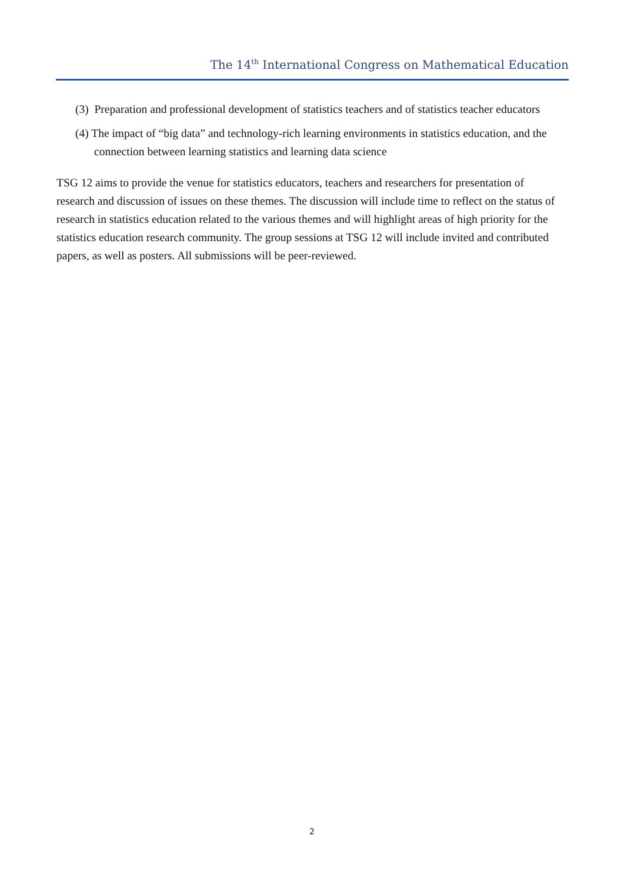The 14<sup>th</sup> International Congress on Mathematical Education
(3) Preparation and professional development of statistics teachers and of statistics teacher educators
(4) The impact of “big data” and technology-rich learning environments in statistics education, and the connection between learning statistics and learning data science
TSG 12 aims to provide the venue for statistics educators, teachers and researchers for presentation of research and discussion of issues on these themes. The discussion will include time to reflect on the status of research in statistics education related to the various themes and will highlight areas of high priority for the statistics education research community. The group sessions at TSG 12 will include invited and contributed papers, as well as posters. All submissions will be peer-reviewed.
2